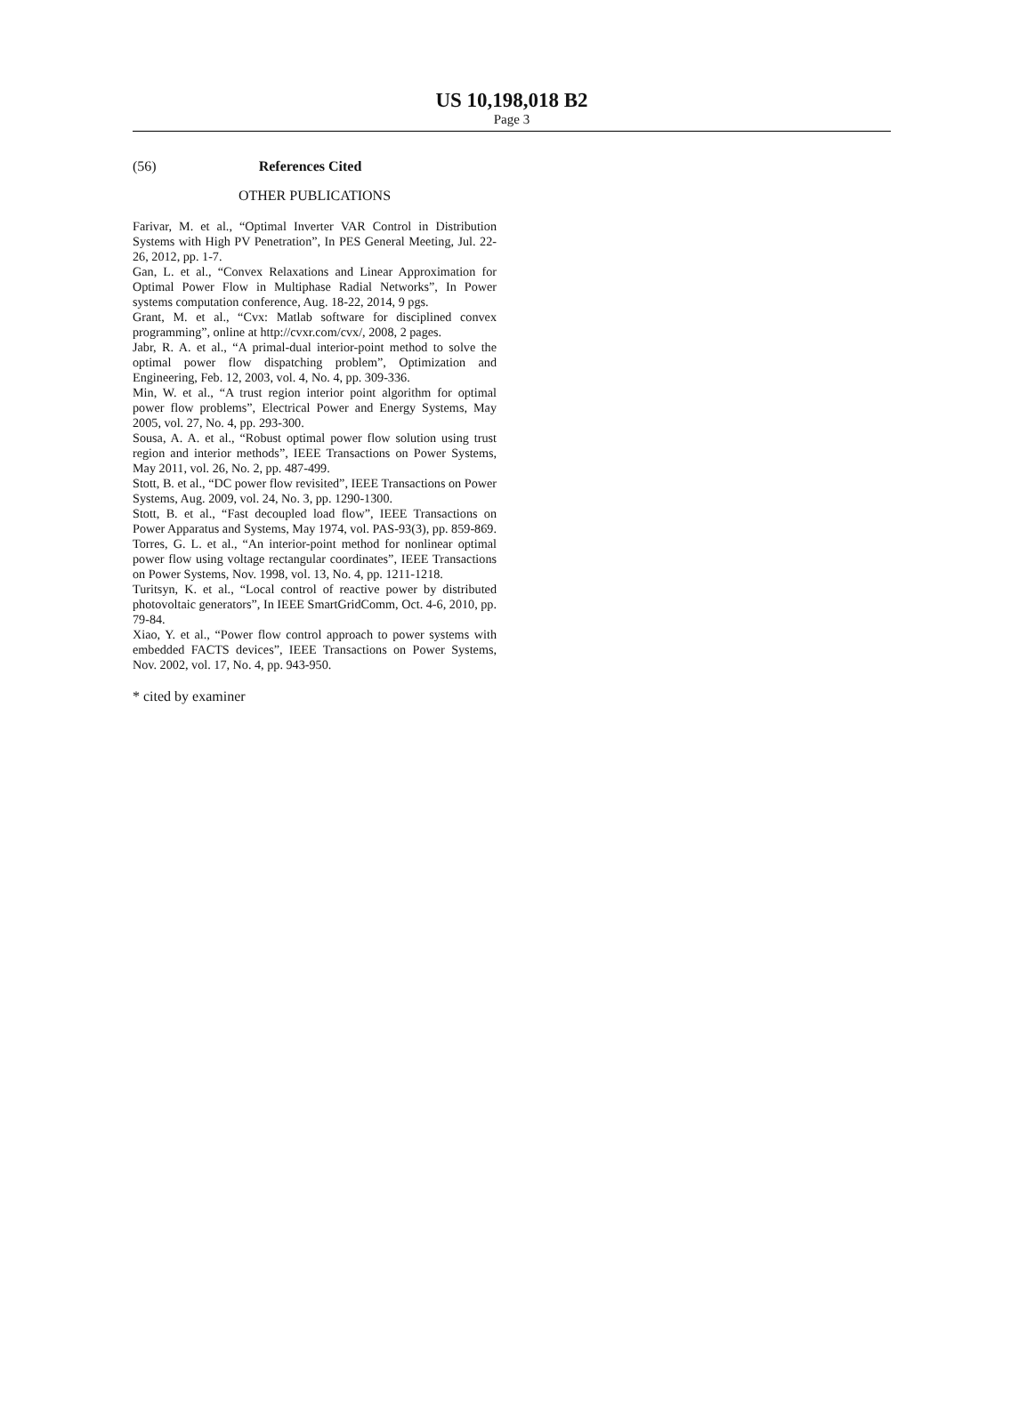US 10,198,018 B2
Page 3
(56) References Cited
OTHER PUBLICATIONS
Farivar, M. et al., “Optimal Inverter VAR Control in Distribution Systems with High PV Penetration”, In PES General Meeting, Jul. 22-26, 2012, pp. 1-7.
Gan, L. et al., “Convex Relaxations and Linear Approximation for Optimal Power Flow in Multiphase Radial Networks”, In Power systems computation conference, Aug. 18-22, 2014, 9 pgs.
Grant, M. et al., “Cvx: Matlab software for disciplined convex programming”, online at http://cvxr.com/cvx/, 2008, 2 pages.
Jabr, R. A. et al., “A primal-dual interior-point method to solve the optimal power flow dispatching problem”, Optimization and Engineering, Feb. 12, 2003, vol. 4, No. 4, pp. 309-336.
Min, W. et al., “A trust region interior point algorithm for optimal power flow problems”, Electrical Power and Energy Systems, May 2005, vol. 27, No. 4, pp. 293-300.
Sousa, A. A. et al., “Robust optimal power flow solution using trust region and interior methods”, IEEE Transactions on Power Systems, May 2011, vol. 26, No. 2, pp. 487-499.
Stott, B. et al., “DC power flow revisited”, IEEE Transactions on Power Systems, Aug. 2009, vol. 24, No. 3, pp. 1290-1300.
Stott, B. et al., “Fast decoupled load flow”, IEEE Transactions on Power Apparatus and Systems, May 1974, vol. PAS-93(3), pp. 859-869.
Torres, G. L. et al., “An interior-point method for nonlinear optimal power flow using voltage rectangular coordinates”, IEEE Transactions on Power Systems, Nov. 1998, vol. 13, No. 4, pp. 1211-1218.
Turitsyn, K. et al., “Local control of reactive power by distributed photovoltaic generators”, In IEEE SmartGridComm, Oct. 4-6, 2010, pp. 79-84.
Xiao, Y. et al., “Power flow control approach to power systems with embedded FACTS devices”, IEEE Transactions on Power Systems, Nov. 2002, vol. 17, No. 4, pp. 943-950.
* cited by examiner